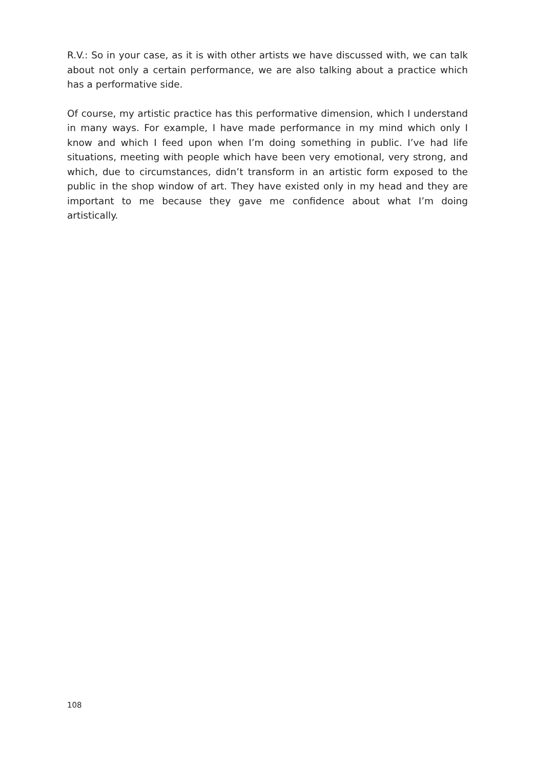R.V.: So in your case, as it is with other artists we have discussed with, we can talk about not only a certain performance, we are also talking about a practice which has a performative side.
Of course, my artistic practice has this performative dimension, which I understand in many ways. For example, I have made performance in my mind which only I know and which I feed upon when I’m doing something in public. I’ve had life situations, meeting with people which have been very emotional, very strong, and which, due to circumstances, didn’t transform in an artistic form exposed to the public in the shop window of art. They have existed only in my head and they are important to me because they gave me confidence about what I’m doing artistically.
108